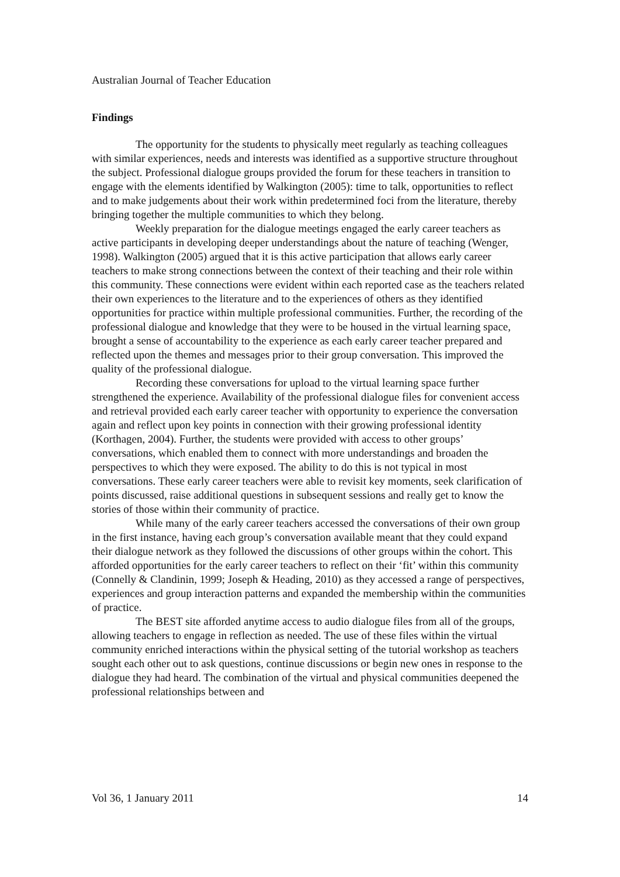Australian Journal of Teacher Education
Findings
The opportunity for the students to physically meet regularly as teaching colleagues with similar experiences, needs and interests was identified as a supportive structure throughout the subject. Professional dialogue groups provided the forum for these teachers in transition to engage with the elements identified by Walkington (2005): time to talk, opportunities to reflect and to make judgements about their work within predetermined foci from the literature, thereby bringing together the multiple communities to which they belong.
Weekly preparation for the dialogue meetings engaged the early career teachers as active participants in developing deeper understandings about the nature of teaching (Wenger, 1998). Walkington (2005) argued that it is this active participation that allows early career teachers to make strong connections between the context of their teaching and their role within this community. These connections were evident within each reported case as the teachers related their own experiences to the literature and to the experiences of others as they identified opportunities for practice within multiple professional communities. Further, the recording of the professional dialogue and knowledge that they were to be housed in the virtual learning space, brought a sense of accountability to the experience as each early career teacher prepared and reflected upon the themes and messages prior to their group conversation. This improved the quality of the professional dialogue.
Recording these conversations for upload to the virtual learning space further strengthened the experience. Availability of the professional dialogue files for convenient access and retrieval provided each early career teacher with opportunity to experience the conversation again and reflect upon key points in connection with their growing professional identity (Korthagen, 2004). Further, the students were provided with access to other groups’ conversations, which enabled them to connect with more understandings and broaden the perspectives to which they were exposed. The ability to do this is not typical in most conversations. These early career teachers were able to revisit key moments, seek clarification of points discussed, raise additional questions in subsequent sessions and really get to know the stories of those within their community of practice.
While many of the early career teachers accessed the conversations of their own group in the first instance, having each group’s conversation available meant that they could expand their dialogue network as they followed the discussions of other groups within the cohort. This afforded opportunities for the early career teachers to reflect on their ‘fit’ within this community (Connelly & Clandinin, 1999; Joseph & Heading, 2010) as they accessed a range of perspectives, experiences and group interaction patterns and expanded the membership within the communities of practice.
The BEST site afforded anytime access to audio dialogue files from all of the groups, allowing teachers to engage in reflection as needed. The use of these files within the virtual community enriched interactions within the physical setting of the tutorial workshop as teachers sought each other out to ask questions, continue discussions or begin new ones in response to the dialogue they had heard. The combination of the virtual and physical communities deepened the professional relationships between and
Vol 36, 1 January 2011 14